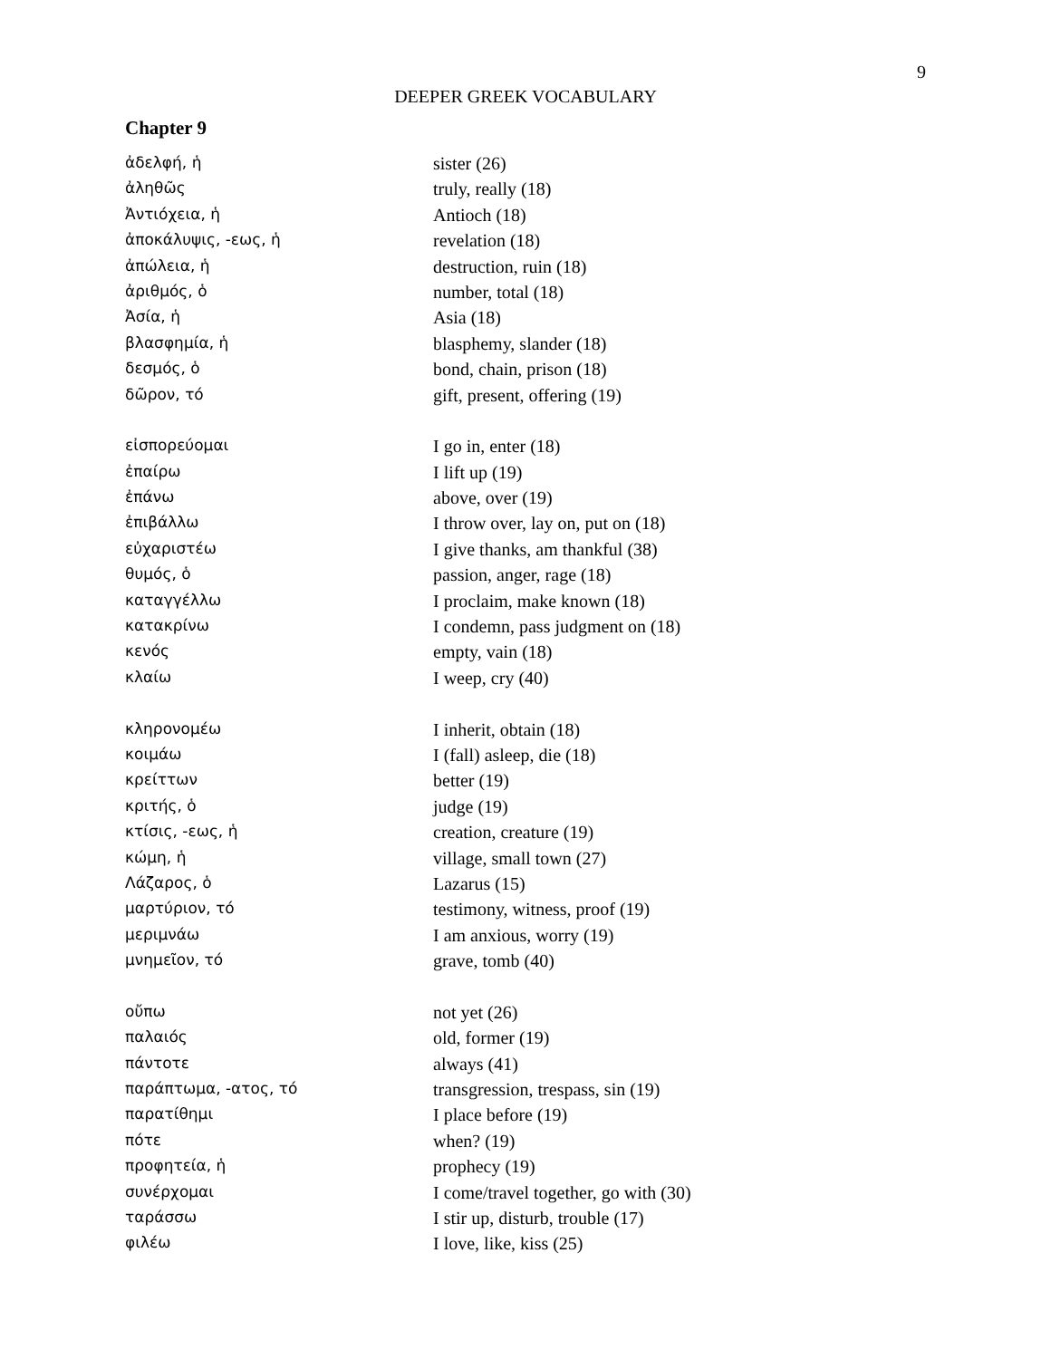9
DEEPER GREEK VOCABULARY
Chapter 9
| ἀδελφή, ἡ | sister (26) |
| ἀληθῶς | truly, really (18) |
| Ἀντιόχεια, ἡ | Antioch (18) |
| ἀποκάλυψις, -εως, ἡ | revelation (18) |
| ἀπώλεια, ἡ | destruction, ruin (18) |
| ἀριθμός, ὁ | number, total (18) |
| Ἀσία, ἡ | Asia (18) |
| βλασφημία, ἡ | blasphemy, slander (18) |
| δεσμός, ὁ | bond, chain, prison (18) |
| δῶρον, τό | gift, present, offering (19) |
| εἰσπορεύομαι | I go in, enter (18) |
| ἐπαίρω | I lift up (19) |
| ἐπάνω | above, over (19) |
| ἐπιβάλλω | I throw over, lay on, put on (18) |
| εὐχαριστέω | I give thanks, am thankful (38) |
| θυμός, ὁ | passion, anger, rage (18) |
| καταγγέλλω | I proclaim, make known (18) |
| κατακρίνω | I condemn, pass judgment on (18) |
| κενός | empty, vain (18) |
| κλαίω | I weep, cry (40) |
| κληρονομέω | I inherit, obtain (18) |
| κοιμάω | I (fall) asleep, die (18) |
| κρείττων | better (19) |
| κριτής, ὁ | judge (19) |
| κτίσις, -εως, ἡ | creation, creature (19) |
| κώμη, ἡ | village, small town (27) |
| Λάζαρος, ὁ | Lazarus (15) |
| μαρτύριον, τό | testimony, witness, proof (19) |
| μεριμνάω | I am anxious, worry (19) |
| μνημεῖον, τό | grave, tomb (40) |
| οὔπω | not yet (26) |
| παλαιός | old, former (19) |
| πάντοτε | always (41) |
| παράπτωμα, -ατος, τό | transgression, trespass, sin (19) |
| παρατίθημι | I place before (19) |
| πότε | when? (19) |
| προφητεία, ἡ | prophecy (19) |
| συνέρχομαι | I come/travel together, go with (30) |
| ταράσσω | I stir up, disturb, trouble (17) |
| φιλέω | I love, like, kiss (25) |